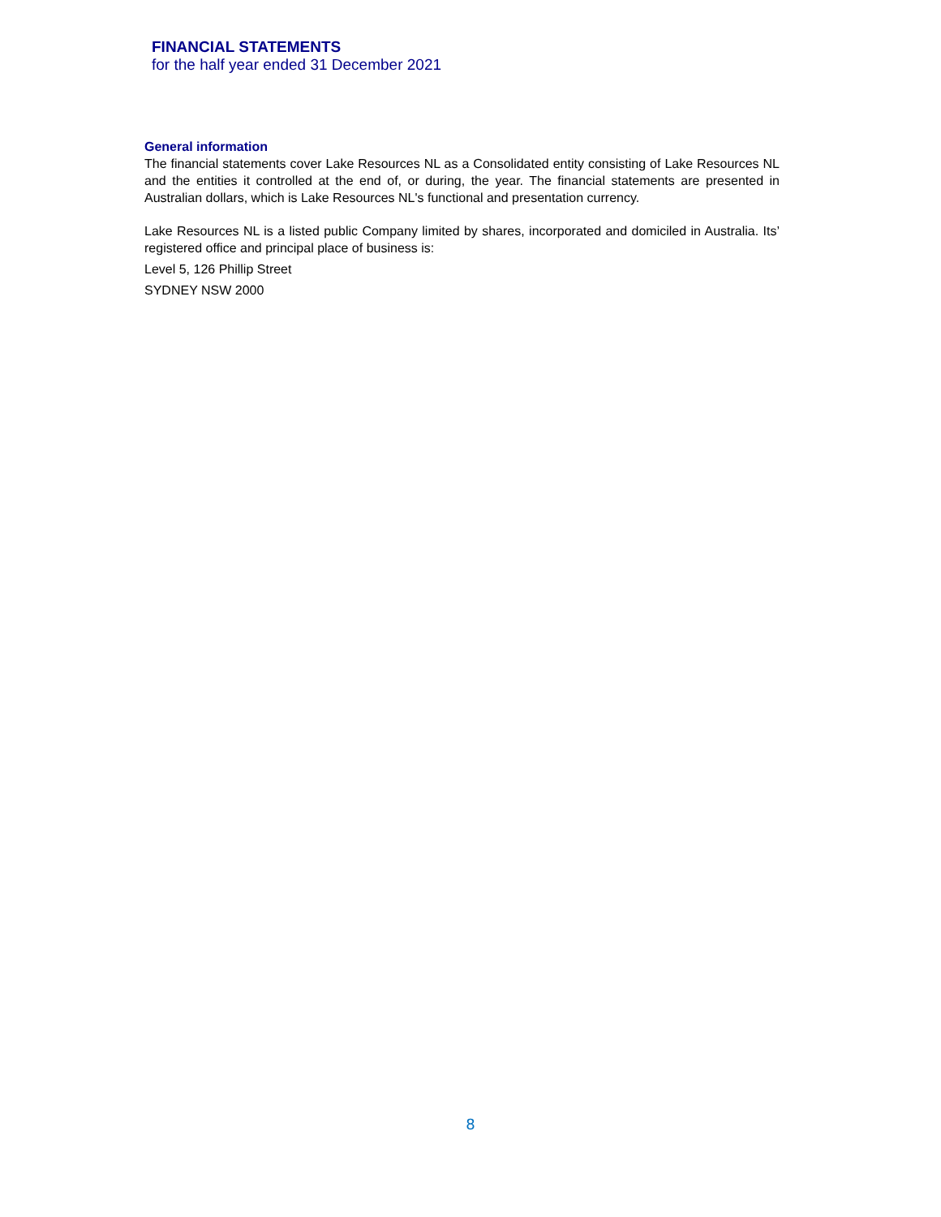FINANCIAL STATEMENTS
for the half year ended 31 December 2021
General information
The financial statements cover Lake Resources NL as a Consolidated entity consisting of Lake Resources NL and the entities it controlled at the end of, or during, the year. The financial statements are presented in Australian dollars, which is Lake Resources NL's functional and presentation currency.
Lake Resources NL is a listed public Company limited by shares, incorporated and domiciled in Australia. Its’ registered office and principal place of business is:
Level 5, 126 Phillip Street
SYDNEY NSW 2000
8